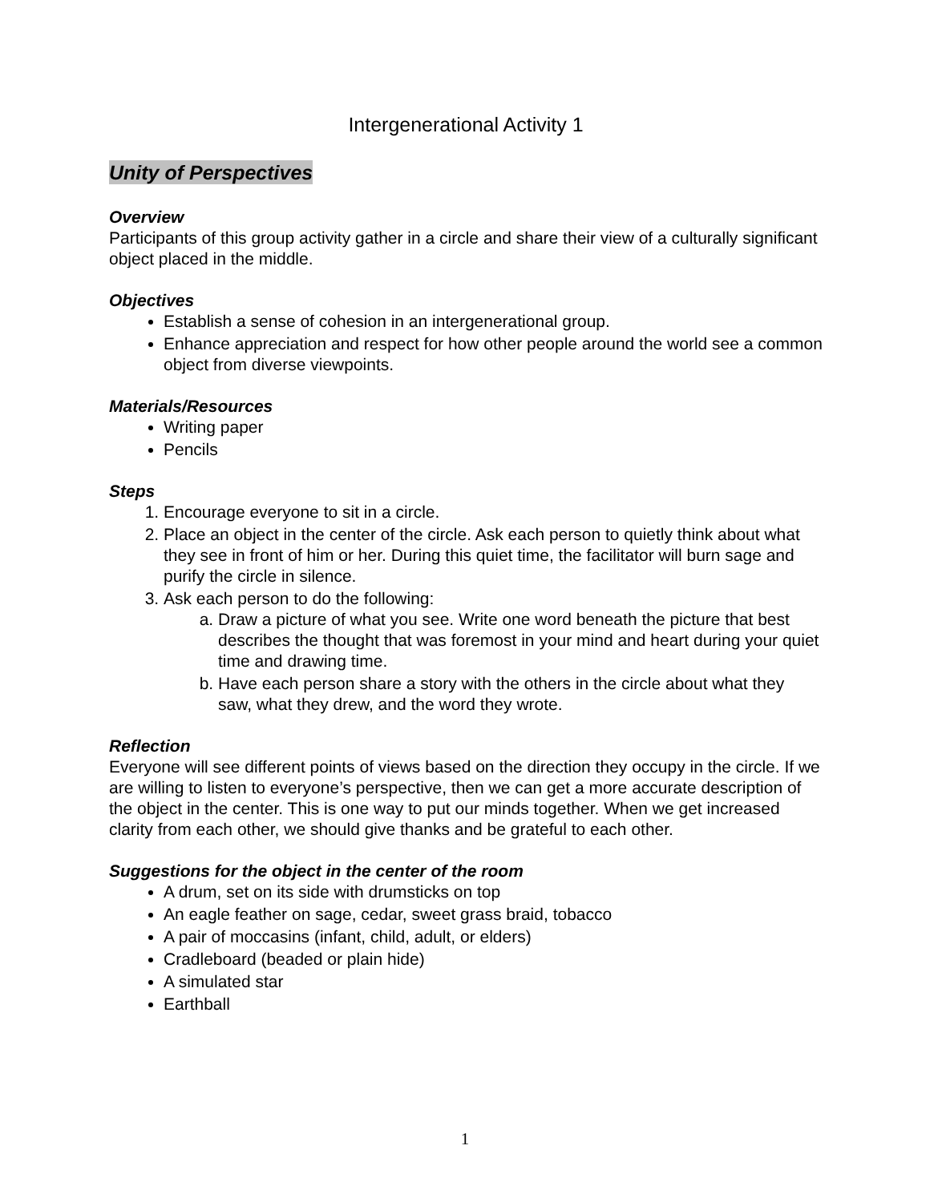Intergenerational Activity 1
Unity of Perspectives
Overview
Participants of this group activity gather in a circle and share their view of a culturally significant object placed in the middle.
Objectives
Establish a sense of cohesion in an intergenerational group.
Enhance appreciation and respect for how other people around the world see a common object from diverse viewpoints.
Materials/Resources
Writing paper
Pencils
Steps
1. Encourage everyone to sit in a circle.
2. Place an object in the center of the circle. Ask each person to quietly think about what they see in front of him or her. During this quiet time, the facilitator will burn sage and purify the circle in silence.
3. Ask each person to do the following:
a. Draw a picture of what you see. Write one word beneath the picture that best describes the thought that was foremost in your mind and heart during your quiet time and drawing time.
b. Have each person share a story with the others in the circle about what they saw, what they drew, and the word they wrote.
Reflection
Everyone will see different points of views based on the direction they occupy in the circle. If we are willing to listen to everyone’s perspective, then we can get a more accurate description of the object in the center. This is one way to put our minds together. When we get increased clarity from each other, we should give thanks and be grateful to each other.
Suggestions for the object in the center of the room
A drum, set on its side with drumsticks on top
An eagle feather on sage, cedar, sweet grass braid, tobacco
A pair of moccasins (infant, child, adult, or elders)
Cradleboard (beaded or plain hide)
A simulated star
Earthball
1